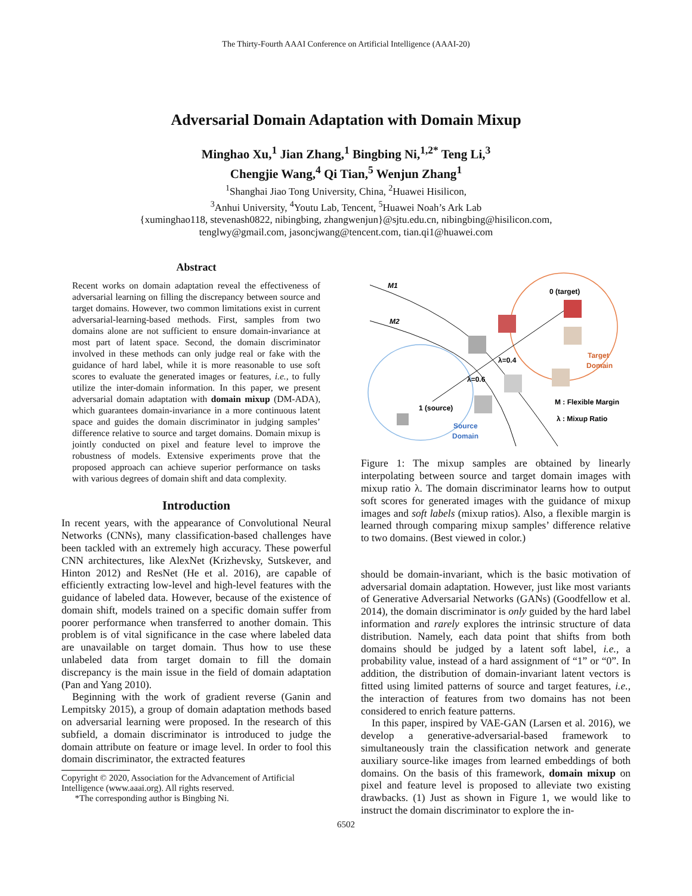The Thirty-Fourth AAAI Conference on Artificial Intelligence (AAAI-20)
Adversarial Domain Adaptation with Domain Mixup
Minghao Xu,<sup>1</sup> Jian Zhang,<sup>1</sup> Bingbing Ni,<sup>1,2*</sup> Teng Li,<sup>3</sup>
Chengjie Wang,<sup>4</sup> Qi Tian,<sup>5</sup> Wenjun Zhang<sup>1</sup>
<sup>1</sup> Shanghai Jiao Tong University, China, <sup>2</sup>Huawei Hisilicon,
<sup>3</sup> Anhui University, <sup>4</sup>Youtu Lab, Tencent, <sup>5</sup>Huawei Noah’s Ark Lab
{xuminghao118, stevenash0822, nibingbing, zhangwenjun}@sjtu.edu.cn, nibingbing@hisilicon.com,
tenglwy@gmail.com, jasoncjwang@tencent.com, tian.qi1@huawei.com
Abstract
Recent works on domain adaptation reveal the effectiveness of adversarial learning on filling the discrepancy between source and target domains. However, two common limitations exist in current adversarial-learning-based methods. First, samples from two domains alone are not sufficient to ensure domain-invariance at most part of latent space. Second, the domain discriminator involved in these methods can only judge real or fake with the guidance of hard label, while it is more reasonable to use soft scores to evaluate the generated images or features, i.e., to fully utilize the inter-domain information. In this paper, we present adversarial domain adaptation with domain mixup (DM-ADA), which guarantees domain-invariance in a more continuous latent space and guides the domain discriminator in judging samples’ difference relative to source and target domains. Domain mixup is jointly conducted on pixel and feature level to improve the robustness of models. Extensive experiments prove that the proposed approach can achieve superior performance on tasks with various degrees of domain shift and data complexity.
Introduction
In recent years, with the appearance of Convolutional Neural Networks (CNNs), many classification-based challenges have been tackled with an extremely high accuracy. These powerful CNN architectures, like AlexNet (Krizhevsky, Sutskever, and Hinton 2012) and ResNet (He et al. 2016), are capable of efficiently extracting low-level and high-level features with the guidance of labeled data. However, because of the existence of domain shift, models trained on a specific domain suffer from poorer performance when transferred to another domain. This problem is of vital significance in the case where labeled data are unavailable on target domain. Thus how to use these unlabeled data from target domain to fill the domain discrepancy is the main issue in the field of domain adaptation (Pan and Yang 2010).
Beginning with the work of gradient reverse (Ganin and Lempitsky 2015), a group of domain adaptation methods based on adversarial learning were proposed. In the research of this subfield, a domain discriminator is introduced to judge the domain attribute on feature or image level. In order to fool this domain discriminator, the extracted features
Copyright © 2020, Association for the Advancement of Artificial
Intelligence (www.aaai.org). All rights reserved.
*The corresponding author is Bingbing Ni.
M1
M2
0 (target)
1 (source)
λ=0.4
λ=0.6
Target
Domain
Source
Domain
M : Flexible Margin
λ : Mixup Ratio
Figure 1: The mixup samples are obtained by linearly interpolating between source and target domain images with mixup ratio λ. The domain discriminator learns how to output soft scores for generated images with the guidance of mixup images and soft labels (mixup ratios). Also, a flexible margin is learned through comparing mixup samples’ difference relative to two domains. (Best viewed in color.)
should be domain-invariant, which is the basic motivation of adversarial domain adaptation. However, just like most variants of Generative Adversarial Networks (GANs) (Goodfellow et al. 2014), the domain discriminator is only guided by the hard label information and rarely explores the intrinsic structure of data distribution. Namely, each data point that shifts from both domains should be judged by a latent soft label, i.e., a probability value, instead of a hard assignment of “1” or “0”. In addition, the distribution of domain-invariant latent vectors is fitted using limited patterns of source and target features, i.e., the interaction of features from two domains has not been considered to enrich feature patterns.
In this paper, inspired by VAE-GAN (Larsen et al. 2016), we develop a generative-adversarial-based framework to simultaneously train the classification network and generate auxiliary source-like images from learned embeddings of both domains. On the basis of this framework, domain mixup on pixel and feature level is proposed to alleviate two existing drawbacks. (1) Just as shown in Figure 1, we would like to instruct the domain discriminator to explore the in-
6502